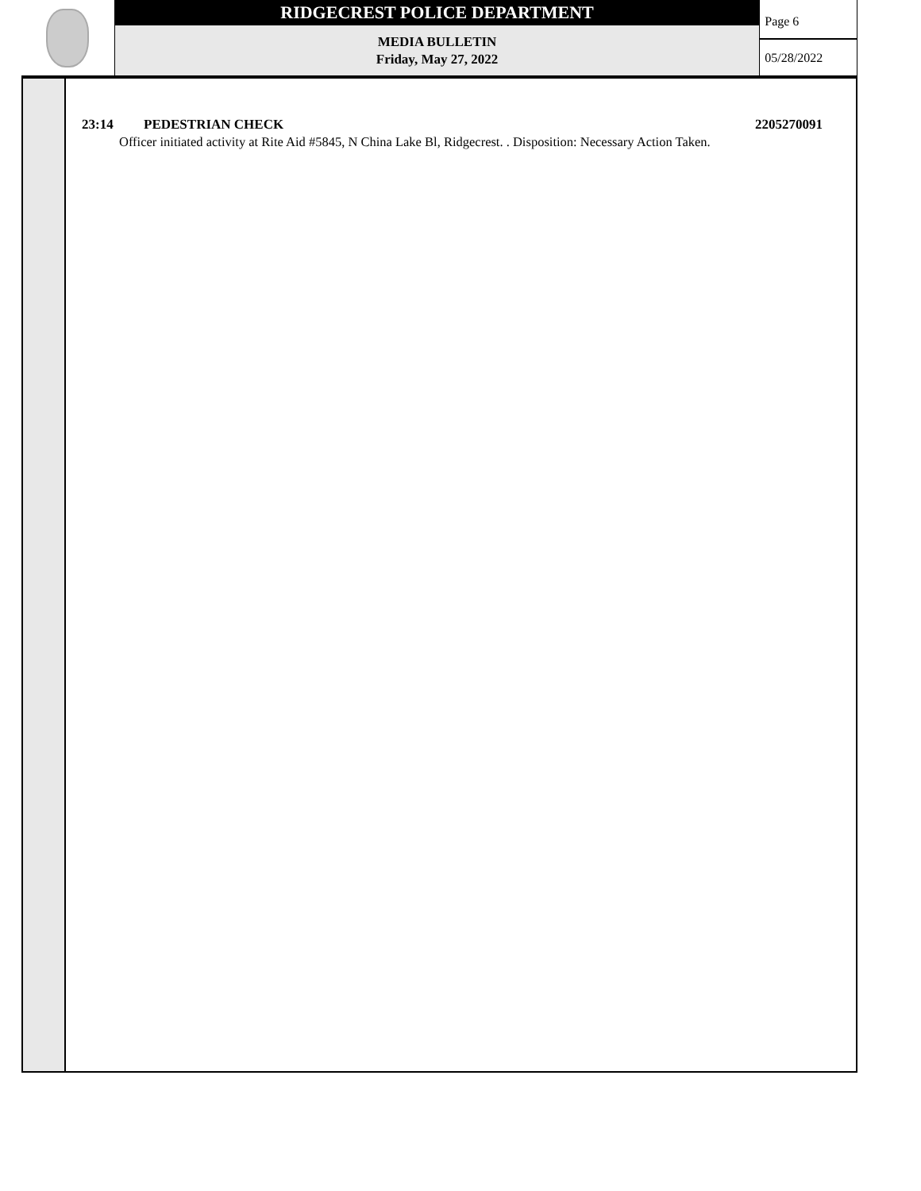RIDGECREST POLICE DEPARTMENT
MEDIA BULLETIN
Friday, May 27, 2022
Page 6
05/28/2022
23:14 PEDESTRIAN CHECK 2205270091
Officer initiated activity at Rite Aid #5845, N China Lake Bl, Ridgecrest. . Disposition: Necessary Action Taken.